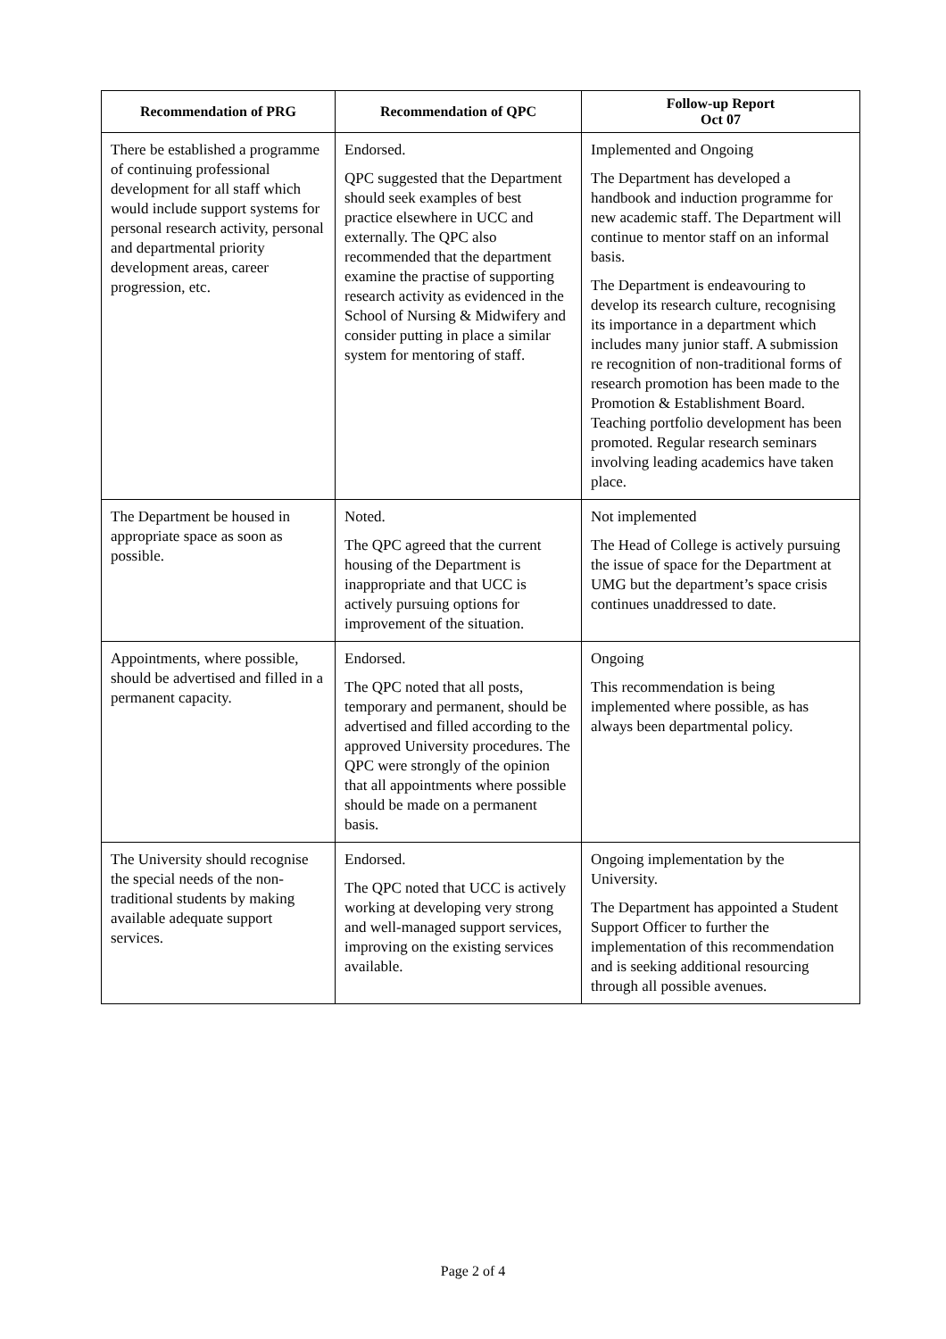| Recommendation of PRG | Recommendation of QPC | Follow-up Report Oct 07 |
| --- | --- | --- |
| There be established a programme of continuing professional development for all staff which would include support systems for personal research activity, personal and departmental priority development areas, career progression, etc. | Endorsed. QPC suggested that the Department should seek examples of best practice elsewhere in UCC and externally. The QPC also recommended that the department examine the practise of supporting research activity as evidenced in the School of Nursing & Midwifery and consider putting in place a similar system for mentoring of staff. | Implemented and Ongoing The Department has developed a handbook and induction programme for new academic staff. The Department will continue to mentor staff on an informal basis. The Department is endeavouring to develop its research culture, recognising its importance in a department which includes many junior staff. A submission re recognition of non-traditional forms of research promotion has been made to the Promotion & Establishment Board. Teaching portfolio development has been promoted. Regular research seminars involving leading academics have taken place. |
| The Department be housed in appropriate space as soon as possible. | Noted. The QPC agreed that the current housing of the Department is inappropriate and that UCC is actively pursuing options for improvement of the situation. | Not implemented The Head of College is actively pursuing the issue of space for the Department at UMG but the department’s space crisis continues unaddressed to date. |
| Appointments, where possible, should be advertised and filled in a permanent capacity. | Endorsed. The QPC noted that all posts, temporary and permanent, should be advertised and filled according to the approved University procedures. The QPC were strongly of the opinion that all appointments where possible should be made on a permanent basis. | Ongoing This recommendation is being implemented where possible, as has always been departmental policy. |
| The University should recognise the special needs of the non-traditional students by making available adequate support services. | Endorsed. The QPC noted that UCC is actively working at developing very strong and well-managed support services, improving on the existing services available. | Ongoing implementation by the University. The Department has appointed a Student Support Officer to further the implementation of this recommendation and is seeking additional resourcing through all possible avenues. |
Page 2 of 4